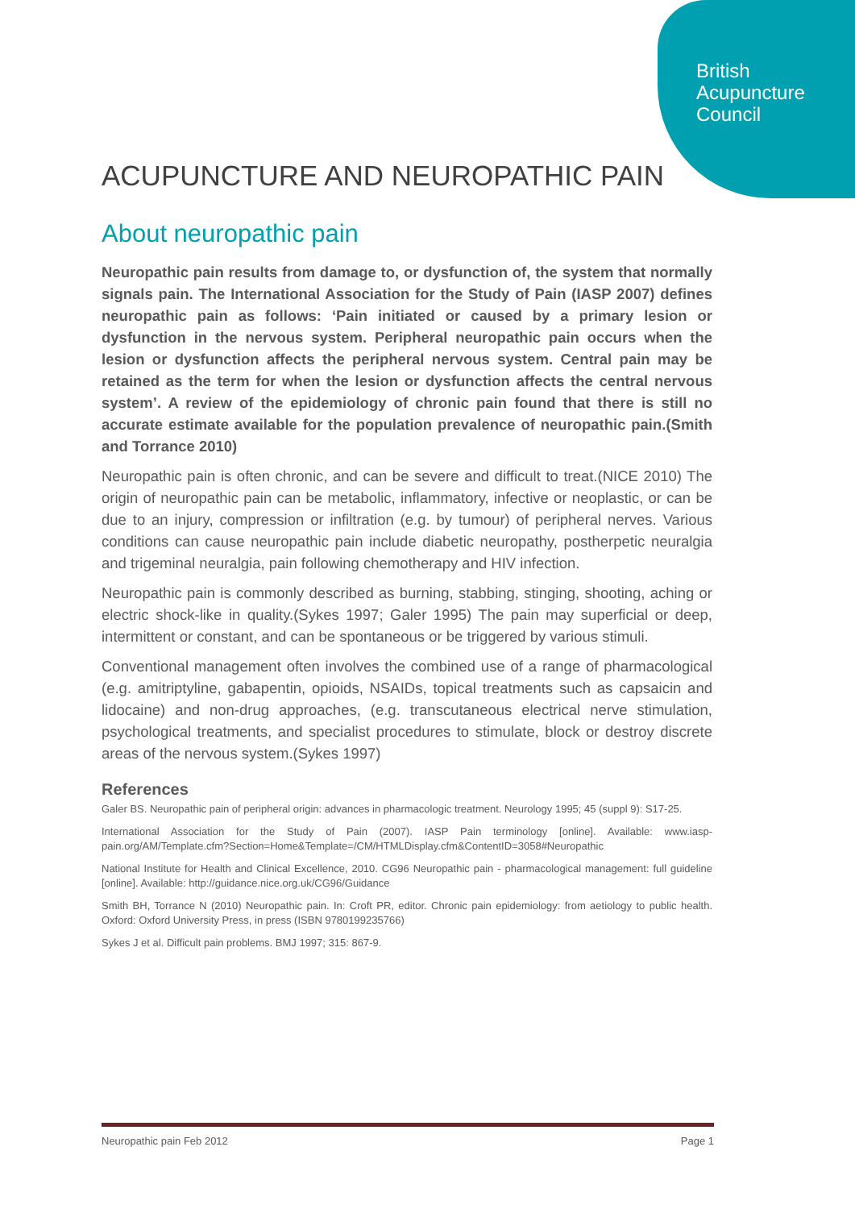British
Acupuncture
Council
ACUPUNCTURE AND NEUROPATHIC PAIN
About neuropathic pain
Neuropathic pain results from damage to, or dysfunction of, the system that normally signals pain. The International Association for the Study of Pain (IASP 2007) defines neuropathic pain as follows: ‘Pain initiated or caused by a primary lesion or dysfunction in the nervous system. Peripheral neuropathic pain occurs when the lesion or dysfunction affects the peripheral nervous system. Central pain may be retained as the term for when the lesion or dysfunction affects the central nervous system’. A review of the epidemiology of chronic pain found that there is still no accurate estimate available for the population prevalence of neuropathic pain.(Smith and Torrance 2010)
Neuropathic pain is often chronic, and can be severe and difficult to treat.(NICE 2010) The origin of neuropathic pain can be metabolic, inflammatory, infective or neoplastic, or can be due to an injury, compression or infiltration (e.g. by tumour) of peripheral nerves. Various conditions can cause neuropathic pain include diabetic neuropathy, postherpetic neuralgia and trigeminal neuralgia, pain following chemotherapy and HIV infection.
Neuropathic pain is commonly described as burning, stabbing, stinging, shooting, aching or electric shock-like in quality.(Sykes 1997; Galer 1995) The pain may superficial or deep, intermittent or constant, and can be spontaneous or be triggered by various stimuli.
Conventional management often involves the combined use of a range of pharmacological (e.g. amitriptyline, gabapentin, opioids, NSAIDs, topical treatments such as capsaicin and lidocaine) and non-drug approaches, (e.g. transcutaneous electrical nerve stimulation, psychological treatments, and specialist procedures to stimulate, block or destroy discrete areas of the nervous system.(Sykes 1997)
References
Galer BS. Neuropathic pain of peripheral origin: advances in pharmacologic treatment. Neurology 1995; 45 (suppl 9): S17-25.
International Association for the Study of Pain (2007). IASP Pain terminology [online]. Available: www.iasp-pain.org/AM/Template.cfm?Section=Home&Template=/CM/HTMLDisplay.cfm&ContentID=3058#Neuropathic
National Institute for Health and Clinical Excellence, 2010. CG96 Neuropathic pain - pharmacological management: full guideline [online]. Available: http://guidance.nice.org.uk/CG96/Guidance
Smith BH, Torrance N (2010) Neuropathic pain. In: Croft PR, editor. Chronic pain epidemiology: from aetiology to public health. Oxford: Oxford University Press, in press (ISBN 9780199235766)
Sykes J et al. Difficult pain problems. BMJ 1997; 315: 867-9.
Neuropathic pain Feb 2012 Page 1